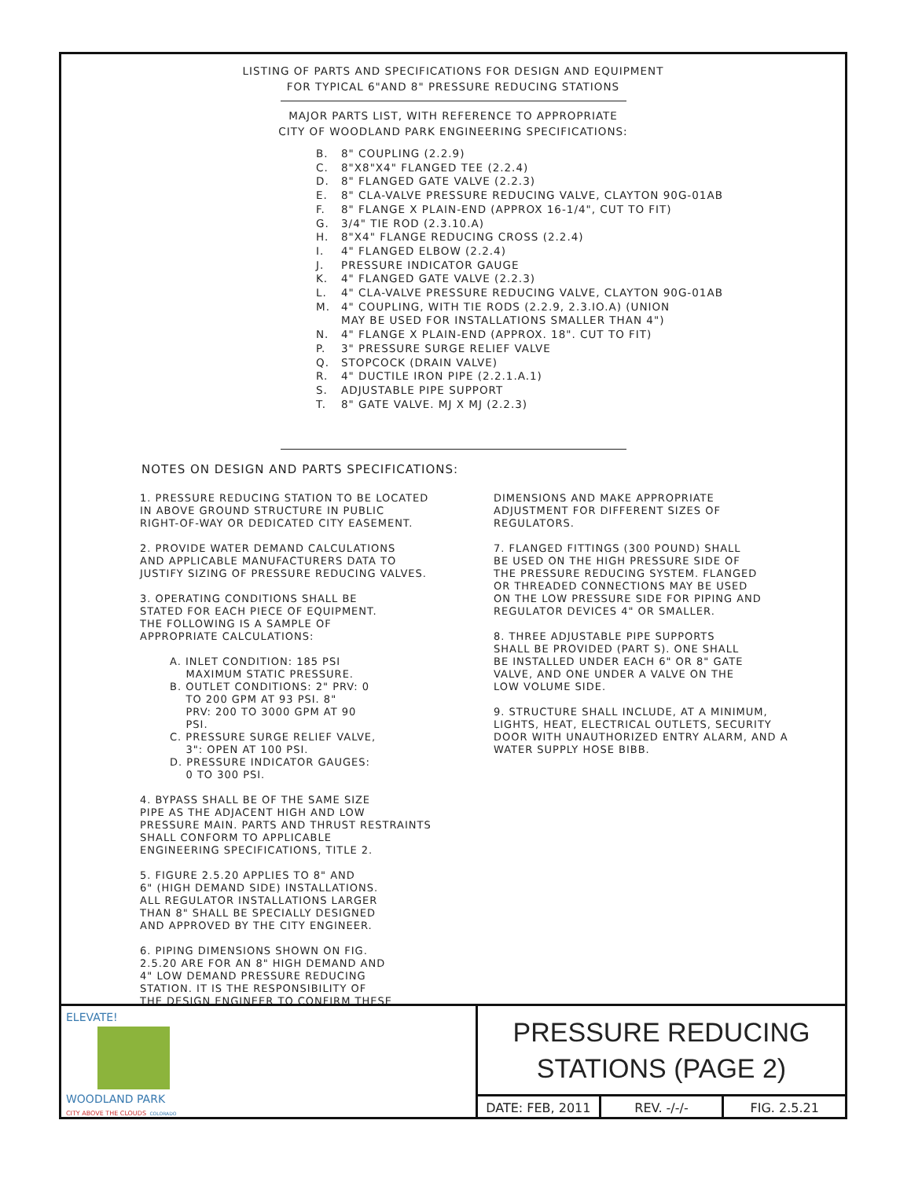LISTING OF PARTS AND SPECIFICATIONS FOR DESIGN AND EQUIPMENT
FOR TYPICAL 6"AND 8" PRESSURE REDUCING STATIONS
MAJOR PARTS LIST, WITH REFERENCE TO APPROPRIATE
CITY OF WOODLAND PARK ENGINEERING SPECIFICATIONS:
B. 8" COUPLING (2.2.9)
C. 8"X8"X4" FLANGED TEE (2.2.4)
D. 8" FLANGED GATE VALVE (2.2.3)
E. 8" CLA-VALVE PRESSURE REDUCING VALVE, CLAYTON 90G-01AB
F. 8" FLANGE X PLAIN-END (APPROX 16-1/4", CUT TO FIT)
G. 3/4" TIE ROD (2.3.10.A)
H. 8"X4" FLANGE REDUCING CROSS (2.2.4)
I. 4" FLANGED ELBOW (2.2.4)
J. PRESSURE INDICATOR GAUGE
K. 4" FLANGED GATE VALVE (2.2.3)
L. 4" CLA-VALVE PRESSURE REDUCING VALVE, CLAYTON 90G-01AB
M. 4" COUPLING, WITH TIE RODS (2.2.9, 2.3.IO.A) (UNION
MAY BE USED FOR INSTALLATIONS SMALLER THAN 4")
N. 4" FLANGE X PLAIN-END (APPROX. 18". CUT TO FIT)
P. 3" PRESSURE SURGE RELIEF VALVE
Q. STOPCOCK (DRAIN VALVE)
R. 4" DUCTILE IRON PIPE (2.2.1.A.1)
S. ADJUSTABLE PIPE SUPPORT
T. 8" GATE VALVE. MJ X MJ (2.2.3)
NOTES ON DESIGN AND PARTS SPECIFICATIONS:
1. PRESSURE REDUCING STATION TO BE LOCATED
IN ABOVE GROUND STRUCTURE IN PUBLIC
RIGHT-OF-WAY OR DEDICATED CITY EASEMENT.
2. PROVIDE WATER DEMAND CALCULATIONS
AND APPLICABLE MANUFACTURERS DATA TO
JUSTIFY SIZING OF PRESSURE REDUCING VALVES.
3. OPERATING CONDITIONS SHALL BE
STATED FOR EACH PIECE OF EQUIPMENT.
THE FOLLOWING IS A SAMPLE OF
APPROPRIATE CALCULATIONS:
A. INLET CONDITION: 185 PSI
MAXIMUM STATIC PRESSURE.
B. OUTLET CONDITIONS: 2" PRV: 0
TO 200 GPM AT 93 PSI. 8"
PRV: 200 TO 3000 GPM AT 90
PSI.
C. PRESSURE SURGE RELIEF VALVE,
3": OPEN AT 100 PSI.
D. PRESSURE INDICATOR GAUGES:
0 TO 300 PSI.
4. BYPASS SHALL BE OF THE SAME SIZE
PIPE AS THE ADJACENT HIGH AND LOW
PRESSURE MAIN. PARTS AND THRUST RESTRAINTS
SHALL CONFORM TO APPLICABLE
ENGINEERING SPECIFICATIONS, TITLE 2.
5. FIGURE 2.5.20 APPLIES TO 8" AND
6" (HIGH DEMAND SIDE) INSTALLATIONS.
ALL REGULATOR INSTALLATIONS LARGER
THAN 8" SHALL BE SPECIALLY DESIGNED
AND APPROVED BY THE CITY ENGINEER.
6. PIPING DIMENSIONS SHOWN ON FIG.
2.5.20 ARE FOR AN 8" HIGH DEMAND AND
4" LOW DEMAND PRESSURE REDUCING
STATION. IT IS THE RESPONSIBILITY OF
THE DESIGN ENGINEER TO CONFIRM THESE
DIMENSIONS AND MAKE APPROPRIATE
ADJUSTMENT FOR DIFFERENT SIZES OF
REGULATORS.
7. FLANGED FITTINGS (300 POUND) SHALL
BE USED ON THE HIGH PRESSURE SIDE OF
THE PRESSURE REDUCING SYSTEM. FLANGED
OR THREADED CONNECTIONS MAY BE USED
ON THE LOW PRESSURE SIDE FOR PIPING AND
REGULATOR DEVICES 4" OR SMALLER.
8. THREE ADJUSTABLE PIPE SUPPORTS
SHALL BE PROVIDED (PART S). ONE SHALL
BE INSTALLED UNDER EACH 6" OR 8" GATE
VALVE, AND ONE UNDER A VALVE ON THE
LOW VOLUME SIDE.
9. STRUCTURE SHALL INCLUDE, AT A MINIMUM,
LIGHTS, HEAT, ELECTRICAL OUTLETS, SECURITY
DOOR WITH UNAUTHORIZED ENTRY ALARM, AND A
WATER SUPPLY HOSE BIBB.
ELEVATE!
WOODLAND PARK
CITY ABOVE THE CLOUDS COLORADO
PRESSURE REDUCING
STATIONS (PAGE 2)
DATE: FEB, 2011 REV. -/-/- FIG. 2.5.21